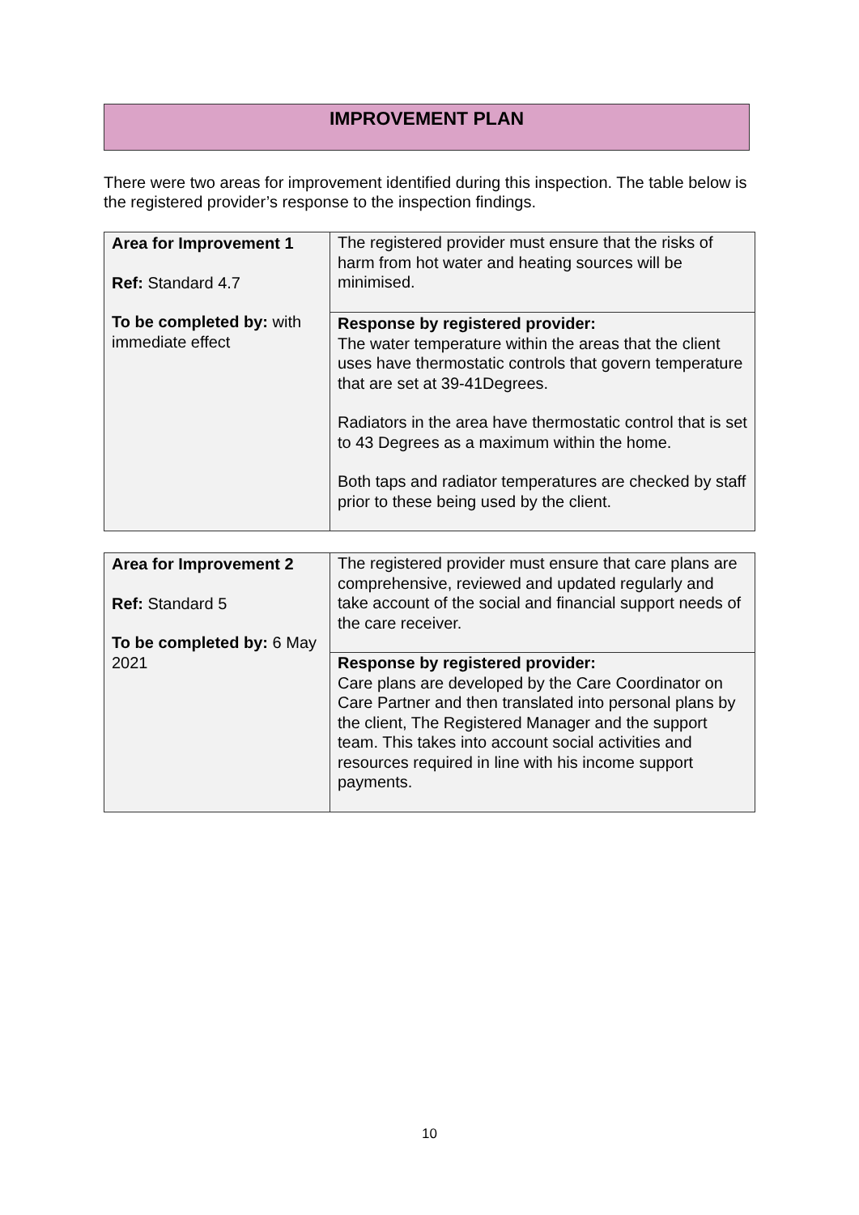IMPROVEMENT PLAN
There were two areas for improvement identified during this inspection. The table below is the registered provider’s response to the inspection findings.
| Area for Improvement 1 Ref: Standard 4.7 To be completed by: with immediate effect | The registered provider must ensure that the risks of harm from hot water and heating sources will be minimised. |
| | Response by registered provider: The water temperature within the areas that the client uses have thermostatic controls that govern temperature that are set at 39-41Degrees. Radiators in the area have thermostatic control that is set to 43 Degrees as a maximum within the home. Both taps and radiator temperatures are checked by staff prior to these being used by the client. |
| Area for Improvement 2 Ref: Standard 5 To be completed by: 6 May 2021 | The registered provider must ensure that care plans are comprehensive, reviewed and updated regularly and take account of the social and financial support needs of the care receiver. |
| | Response by registered provider: Care plans are developed by the Care Coordinator on Care Partner and then translated into personal plans by the client, The Registered Manager and the support team. This takes into account social activities and resources required in line with his income support payments. |
10